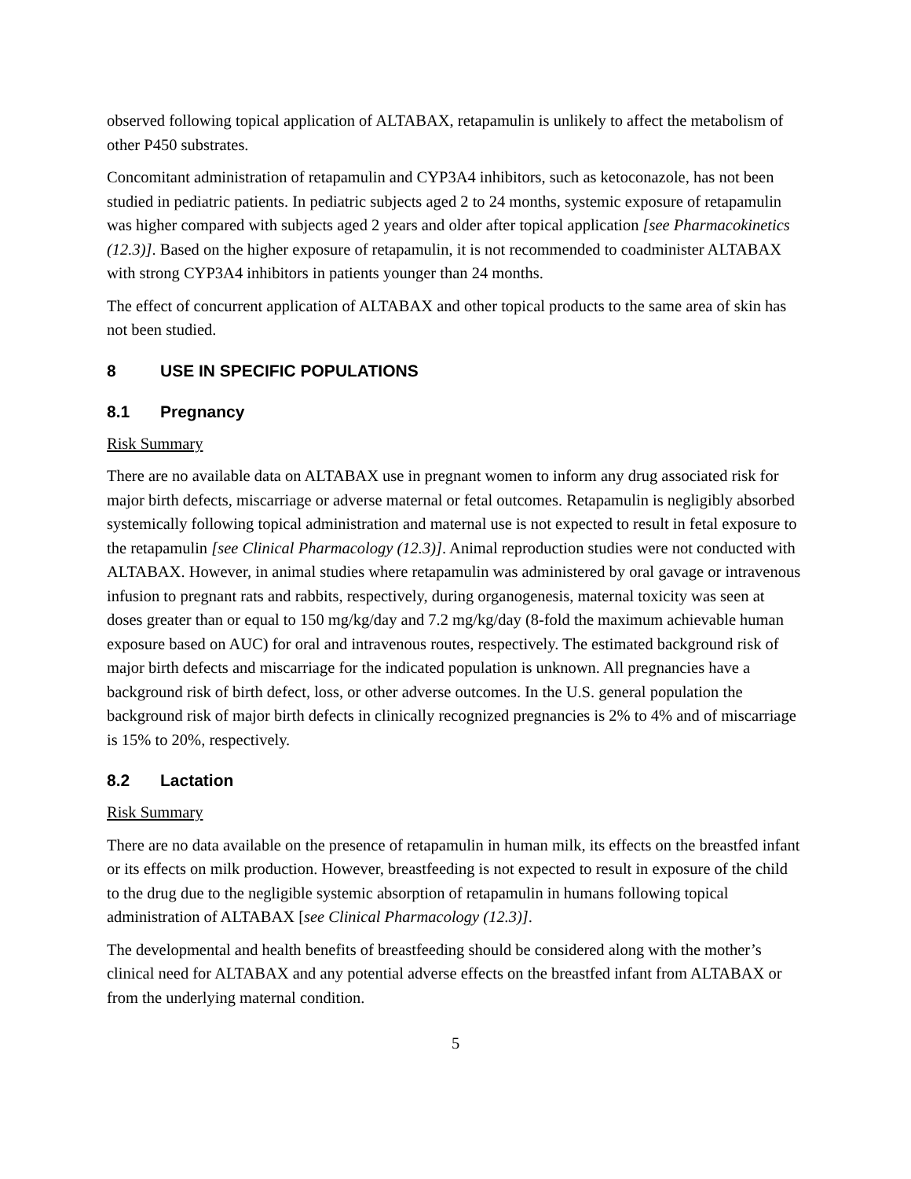observed following topical application of ALTABAX, retapamulin is unlikely to affect the metabolism of other P450 substrates.
Concomitant administration of retapamulin and CYP3A4 inhibitors, such as ketoconazole, has not been studied in pediatric patients. In pediatric subjects aged 2 to 24 months, systemic exposure of retapamulin was higher compared with subjects aged 2 years and older after topical application [see Pharmacokinetics (12.3)]. Based on the higher exposure of retapamulin, it is not recommended to coadminister ALTABAX with strong CYP3A4 inhibitors in patients younger than 24 months.
The effect of concurrent application of ALTABAX and other topical products to the same area of skin has not been studied.
8 USE IN SPECIFIC POPULATIONS
8.1 Pregnancy
Risk Summary
There are no available data on ALTABAX use in pregnant women to inform any drug associated risk for major birth defects, miscarriage or adverse maternal or fetal outcomes. Retapamulin is negligibly absorbed systemically following topical administration and maternal use is not expected to result in fetal exposure to the retapamulin [see Clinical Pharmacology (12.3)]. Animal reproduction studies were not conducted with ALTABAX. However, in animal studies where retapamulin was administered by oral gavage or intravenous infusion to pregnant rats and rabbits, respectively, during organogenesis, maternal toxicity was seen at doses greater than or equal to 150 mg/kg/day and 7.2 mg/kg/day (8-fold the maximum achievable human exposure based on AUC) for oral and intravenous routes, respectively. The estimated background risk of major birth defects and miscarriage for the indicated population is unknown. All pregnancies have a background risk of birth defect, loss, or other adverse outcomes. In the U.S. general population the background risk of major birth defects in clinically recognized pregnancies is 2% to 4% and of miscarriage is 15% to 20%, respectively.
8.2 Lactation
Risk Summary
There are no data available on the presence of retapamulin in human milk, its effects on the breastfed infant or its effects on milk production. However, breastfeeding is not expected to result in exposure of the child to the drug due to the negligible systemic absorption of retapamulin in humans following topical administration of ALTABAX [see Clinical Pharmacology (12.3)].
The developmental and health benefits of breastfeeding should be considered along with the mother’s clinical need for ALTABAX and any potential adverse effects on the breastfed infant from ALTABAX or from the underlying maternal condition.
5